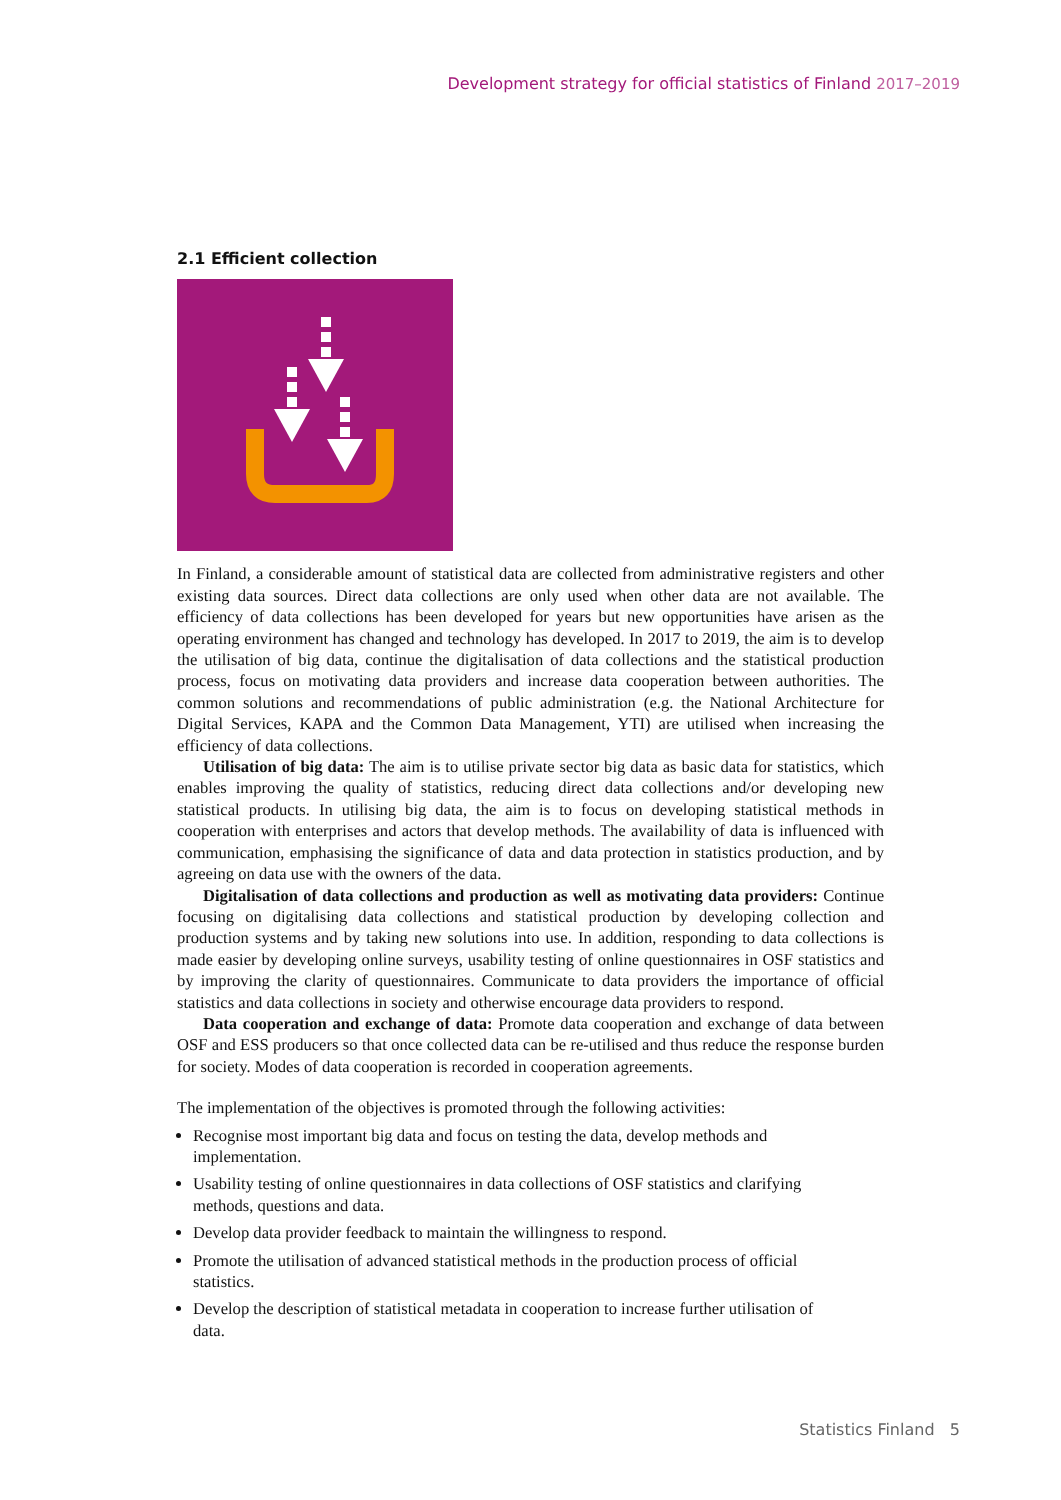Development strategy for official statistics of Finland 2017–2019
2.1 Efficient collection
In Finland, a considerable amount of statistical data are collected from administrative registers and other existing data sources. Direct data collections are only used when other data are not available. The efficiency of data collections has been developed for years but new opportunities have arisen as the operating environment has changed and technology has developed. In 2017 to 2019, the aim is to develop the utilisation of big data, continue the digitalisation of data collections and the statistical production process, focus on motivating data providers and increase data cooperation between authorities. The common solutions and recommendations of public administration (e.g. the National Architecture for Digital Services, KAPA and the Common Data Management, YTI) are utilised when increasing the efficiency of data collections.
Utilisation of big data: The aim is to utilise private sector big data as basic data for statistics, which enables improving the quality of statistics, reducing direct data collections and/or developing new statistical products. In utilising big data, the aim is to focus on developing statistical methods in cooperation with enterprises and actors that develop methods. The availability of data is influenced with communication, emphasising the significance of data and data protection in statistics production, and by agreeing on data use with the owners of the data.
Digitalisation of data collections and production as well as motivating data providers: Continue focusing on digitalising data collections and statistical production by developing collection and production systems and by taking new solutions into use. In addition, responding to data collections is made easier by developing online surveys, usability testing of online questionnaires in OSF statistics and by improving the clarity of questionnaires. Communicate to data providers the importance of official statistics and data collections in society and otherwise encourage data providers to respond.
Data cooperation and exchange of data: Promote data cooperation and exchange of data between OSF and ESS producers so that once collected data can be re-utilised and thus reduce the response burden for society. Modes of data cooperation is recorded in cooperation agreements.
The implementation of the objectives is promoted through the following activities:
Recognise most important big data and focus on testing the data, develop methods and implementation.
Usability testing of online questionnaires in data collections of OSF statistics and clarifying methods, questions and data.
Develop data provider feedback to maintain the willingness to respond.
Promote the utilisation of advanced statistical methods in the production process of official statistics.
Develop the description of statistical metadata in cooperation to increase further utilisation of data.
Statistics Finland 5